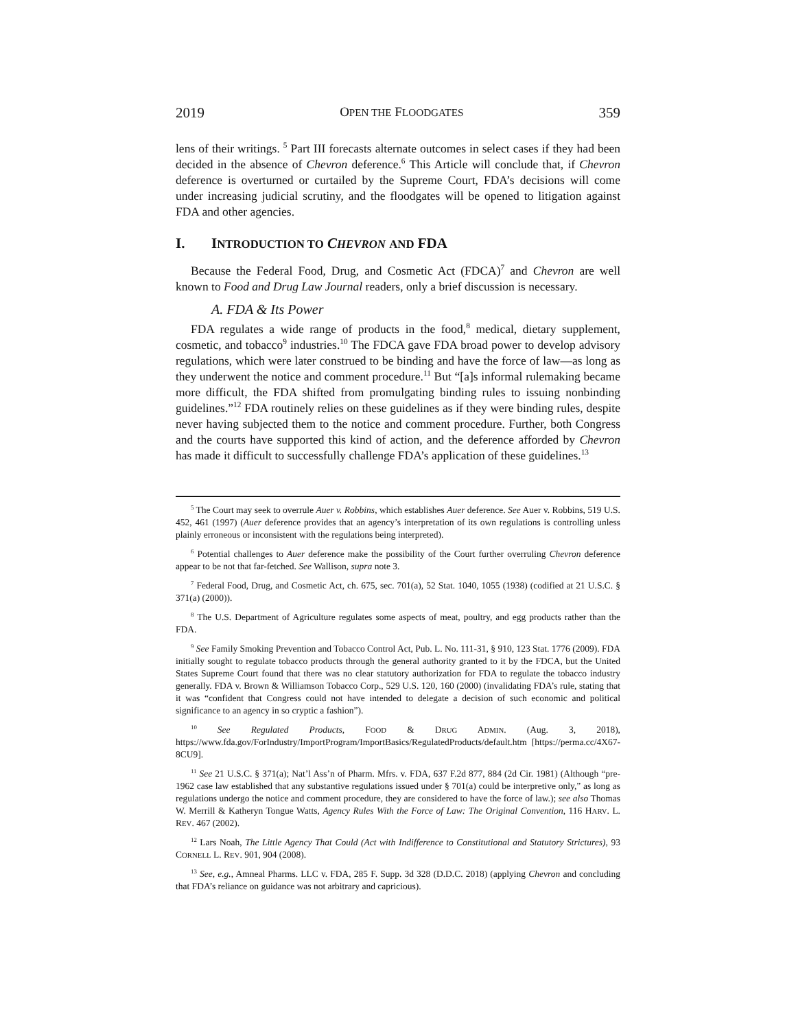2019 OPEN THE FLOODGATES 359
lens of their writings. <sup>5</sup> Part III forecasts alternate outcomes in select cases if they had been decided in the absence of Chevron deference.<sup>6</sup> This Article will conclude that, if Chevron deference is overturned or curtailed by the Supreme Court, FDA’s decisions will come under increasing judicial scrutiny, and the floodgates will be opened to litigation against FDA and other agencies.
I. INTRODUCTION TO CHEVRON AND FDA
Because the Federal Food, Drug, and Cosmetic Act (FDCA)<sup>7</sup> and Chevron are well known to Food and Drug Law Journal readers, only a brief discussion is necessary.
A. FDA & Its Power
FDA regulates a wide range of products in the food,<sup>8</sup> medical, dietary supplement, cosmetic, and tobacco<sup>9</sup> industries.<sup>10</sup> The FDCA gave FDA broad power to develop advisory regulations, which were later construed to be binding and have the force of law—as long as they underwent the notice and comment procedure.<sup>11</sup> But “[a]s informal rulemaking became more difficult, the FDA shifted from promulgating binding rules to issuing nonbinding guidelines.”<sup>12</sup> FDA routinely relies on these guidelines as if they were binding rules, despite never having subjected them to the notice and comment procedure. Further, both Congress and the courts have supported this kind of action, and the deference afforded by Chevron has made it difficult to successfully challenge FDA’s application of these guidelines.<sup>13</sup>
<sup>5</sup> The Court may seek to overrule Auer v. Robbins, which establishes Auer deference. See Auer v. Robbins, 519 U.S. 452, 461 (1997) (Auer deference provides that an agency’s interpretation of its own regulations is controlling unless plainly erroneous or inconsistent with the regulations being interpreted).
<sup>6</sup> Potential challenges to Auer deference make the possibility of the Court further overruling Chevron deference appear to be not that far-fetched. See Wallison, supra note 3.
<sup>7</sup> Federal Food, Drug, and Cosmetic Act, ch. 675, sec. 701(a), 52 Stat. 1040, 1055 (1938) (codified at 21 U.S.C. § 371(a) (2000)).
<sup>8</sup> The U.S. Department of Agriculture regulates some aspects of meat, poultry, and egg products rather than the FDA.
<sup>9</sup> See Family Smoking Prevention and Tobacco Control Act, Pub. L. No. 111-31, § 910, 123 Stat. 1776 (2009). FDA initially sought to regulate tobacco products through the general authority granted to it by the FDCA, but the United States Supreme Court found that there was no clear statutory authorization for FDA to regulate the tobacco industry generally. FDA v. Brown & Williamson Tobacco Corp., 529 U.S. 120, 160 (2000) (invalidating FDA’s rule, stating that it was “confident that Congress could not have intended to delegate a decision of such economic and political significance to an agency in so cryptic a fashion”).
<sup>10</sup> See Regulated Products, FOOD & DRUG ADMIN. (Aug. 3, 2018), https://www.fda.gov/ForIndustry/ImportProgram/ImportBasics/RegulatedProducts/default.htm [https://perma.cc/4X67-8CU9].
<sup>11</sup> See 21 U.S.C. § 371(a); Nat’l Ass’n of Pharm. Mfrs. v. FDA, 637 F.2d 877, 884 (2d Cir. 1981) (Although “pre-1962 case law established that any substantive regulations issued under § 701(a) could be interpretive only,” as long as regulations undergo the notice and comment procedure, they are considered to have the force of law.); see also Thomas W. Merrill & Katheryn Tongue Watts, Agency Rules With the Force of Law: The Original Convention, 116 HARV. L. REV. 467 (2002).
<sup>12</sup> Lars Noah, The Little Agency That Could (Act with Indifference to Constitutional and Statutory Strictures), 93 CORNELL L. REV. 901, 904 (2008).
<sup>13</sup> See, e.g., Amneal Pharms. LLC v. FDA, 285 F. Supp. 3d 328 (D.D.C. 2018) (applying Chevron and concluding that FDA’s reliance on guidance was not arbitrary and capricious).